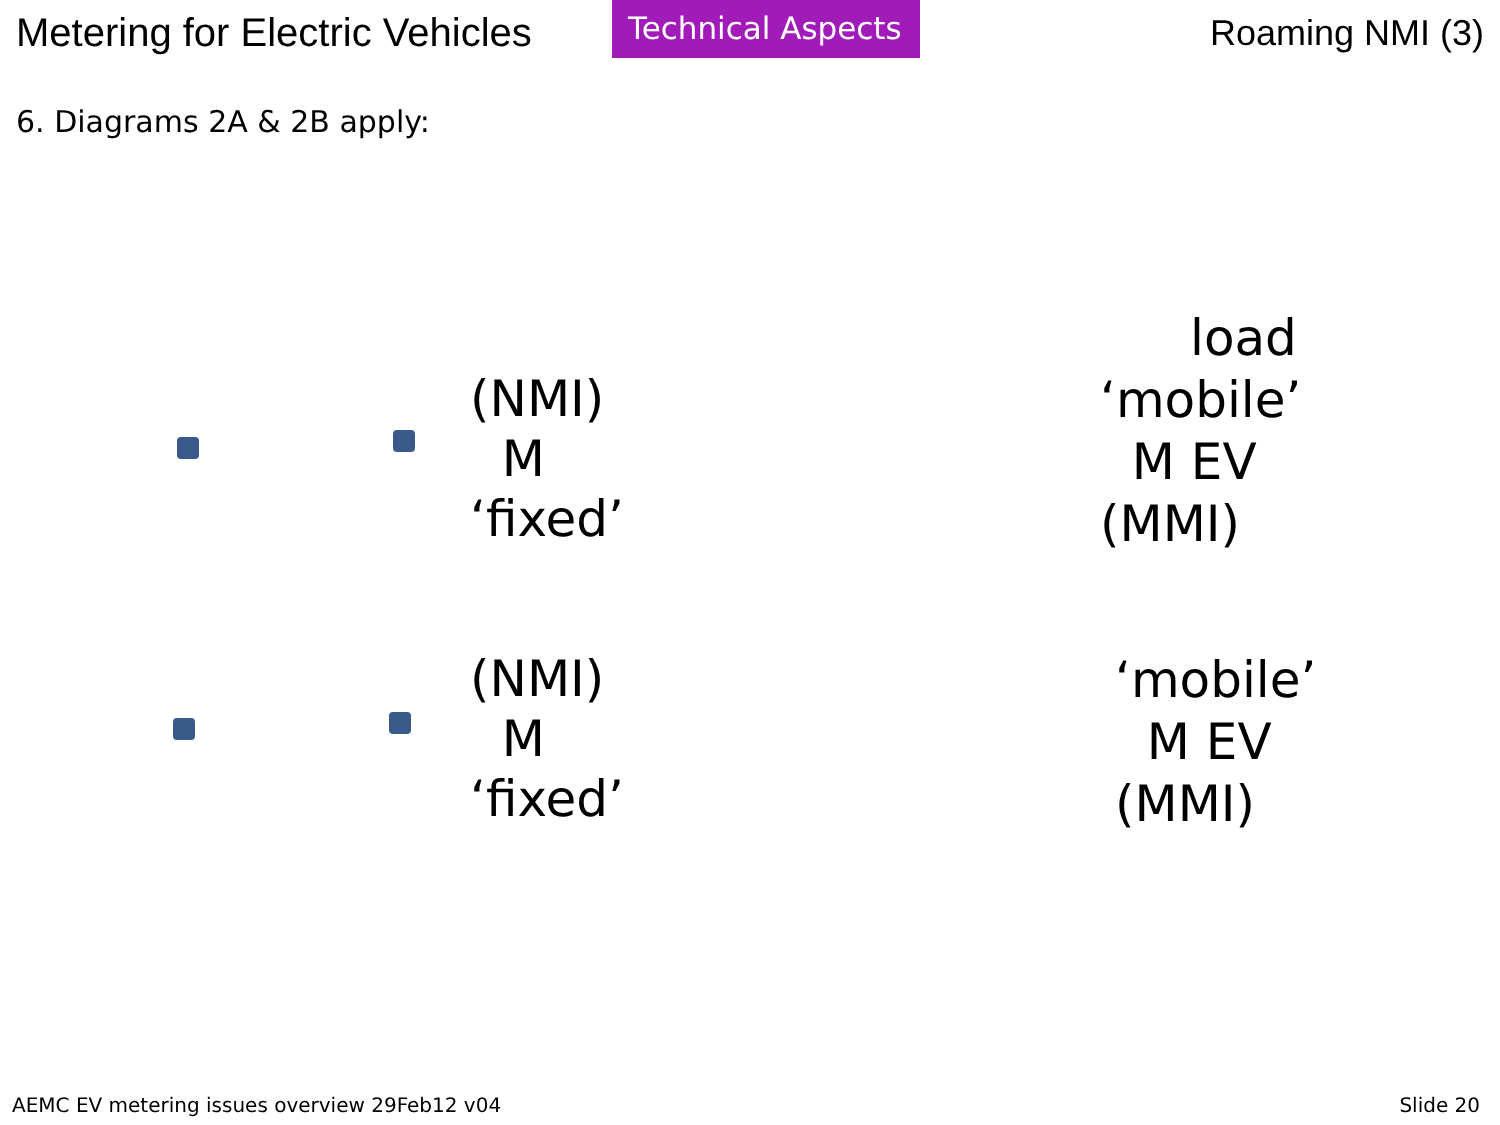Metering for Electric Vehicles
Technical Aspects
Roaming NMI (3)
6. Diagrams 2A & 2B apply:
load
(NMI)
M
‘fixed’
‘mobile’
M EV
(MMI)
(NMI)
M
‘fixed’
‘mobile’
M EV
(MMI)
AEMC EV metering issues overview 29Feb12 v04 Slide 20